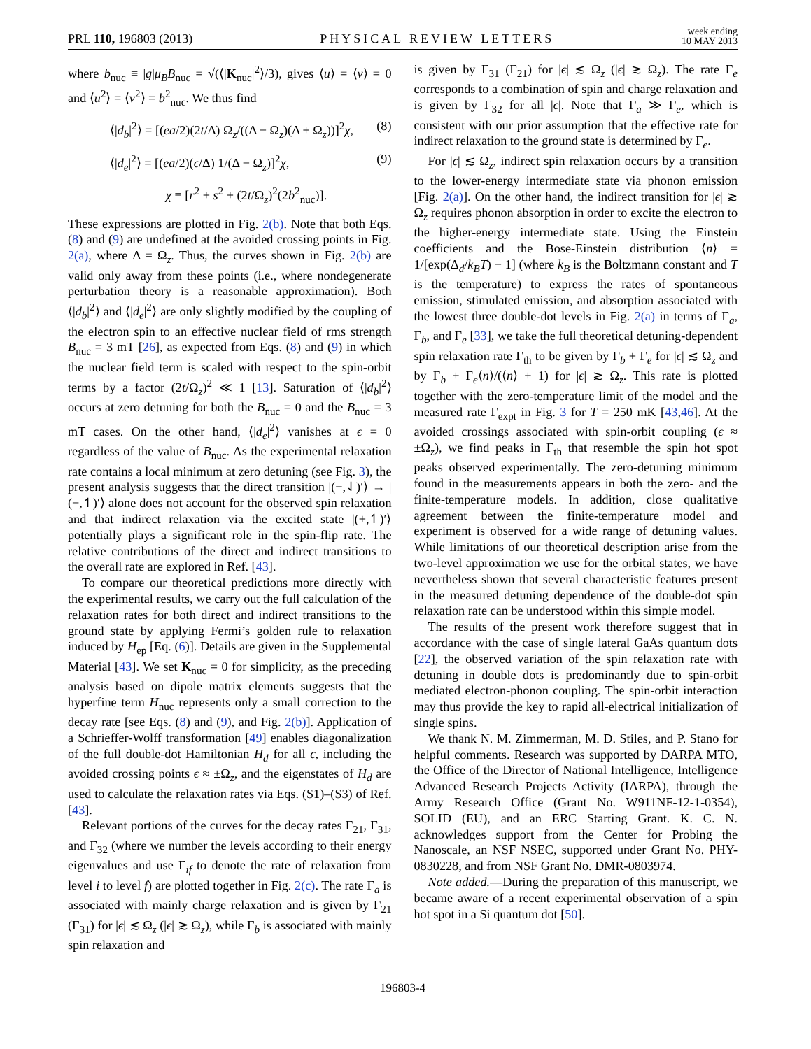PRL 110, 196803 (2013) PHYSICAL REVIEW LETTERS week ending
10 MAY 2013
where b<sub>nuc</sub> ≡ |g|μ<sub>B</sub>B<sub>nuc</sub> = √(⟨|K<sub>nuc</sub>|<sup>2</sup>⟩/3), gives ⟨u⟩ = ⟨v⟩ = 0 and ⟨u<sup>2</sup>⟩ = ⟨v<sup>2</sup>⟩ = b<sup>2</sup><sub>nuc</sub>. We thus find
⟨|d<sub>b</sub>|<sup>2</sup>⟩ = [(ea/2)(2t/Δ) Ω<sub>z</sub>/((Δ − Ω<sub>z</sub>)(Δ + Ω<sub>z</sub>))]<sup>2</sup>χ, (8)
⟨|d<sub>e</sub>|<sup>2</sup>⟩ = [(ea/2)(ϵ/Δ) 1/(Δ − Ω<sub>z</sub>)]<sup>2</sup>χ, (9)
χ ≡ [r<sup>2</sup> + s<sup>2</sup> + (2t/Ω<sub>z</sub>)<sup>2</sup>(2b<sup>2</sup><sub>nuc</sub>)].
These expressions are plotted in Fig. 2(b). Note that both Eqs. (8) and (9) are undefined at the avoided crossing points in Fig. 2(a), where Δ = Ω<sub>z</sub>. Thus, the curves shown in Fig. 2(b) are valid only away from these points (i.e., where nondegenerate perturbation theory is a reasonable approximation). Both ⟨|d<sub>b</sub>|<sup>2</sup>⟩ and ⟨|d<sub>e</sub>|<sup>2</sup>⟩ are only slightly modified by the coupling of the electron spin to an effective nuclear field of rms strength B<sub>nuc</sub> = 3 mT [26], as expected from Eqs. (8) and (9) in which the nuclear field term is scaled with respect to the spin-orbit terms by a factor (2t/Ω<sub>z</sub>)<sup>2</sup> ≪ 1 [13]. Saturation of ⟨|d<sub>b</sub>|<sup>2</sup>⟩ occurs at zero detuning for both the B<sub>nuc</sub> = 0 and the B<sub>nuc</sub> = 3 mT cases. On the other hand, ⟨|d<sub>e</sub>|<sup>2</sup>⟩ vanishes at ϵ = 0 regardless of the value of B<sub>nuc</sub>. As the experimental relaxation rate contains a local minimum at zero detuning (see Fig. 3), the present analysis suggests that the direct transition |(−,⇃)′⟩ → |(−,↿)′⟩ alone does not account for the observed spin relaxation and that indirect relaxation via the excited state |(+,↿)′⟩ potentially plays a significant role in the spin-flip rate. The relative contributions of the direct and indirect transitions to the overall rate are explored in Ref. [43].
To compare our theoretical predictions more directly with the experimental results, we carry out the full calculation of the relaxation rates for both direct and indirect transitions to the ground state by applying Fermi’s golden rule to relaxation induced by H<sub>ep</sub> [Eq. (6)]. Details are given in the Supplemental Material [43]. We set K<sub>nuc</sub> = 0 for simplicity, as the preceding analysis based on dipole matrix elements suggests that the hyperfine term H<sub>nuc</sub> represents only a small correction to the decay rate [see Eqs. (8) and (9), and Fig. 2(b)]. Application of a Schrieffer-Wolff transformation [49] enables diagonalization of the full double-dot Hamiltonian H<sub>d</sub> for all ϵ, including the avoided crossing points ϵ ≈ ±Ω<sub>z</sub>, and the eigenstates of H<sub>d</sub> are used to calculate the relaxation rates via Eqs. (S1)–(S3) of Ref. [43].
Relevant portions of the curves for the decay rates Γ<sub>21</sub>, Γ<sub>31</sub>, and Γ<sub>32</sub> (where we number the levels according to their energy eigenvalues and use Γ<sub>if</sub> to denote the rate of relaxation from level i to level f) are plotted together in Fig. 2(c). The rate Γ<sub>a</sub> is associated with mainly charge relaxation and is given by Γ<sub>21</sub> (Γ<sub>31</sub>) for |ϵ| ≲ Ω<sub>z</sub> (|ϵ| ≳ Ω<sub>z</sub>), while Γ<sub>b</sub> is associated with mainly spin relaxation and
is given by Γ<sub>31</sub> (Γ<sub>21</sub>) for |ϵ| ≲ Ω<sub>z</sub> (|ϵ| ≳ Ω<sub>z</sub>). The rate Γ<sub>e</sub> corresponds to a combination of spin and charge relaxation and is given by Γ<sub>32</sub> for all |ϵ|. Note that Γ<sub>a</sub> ≫ Γ<sub>e</sub>, which is consistent with our prior assumption that the effective rate for indirect relaxation to the ground state is determined by Γ<sub>e</sub>.
For |ϵ| ≲ Ω<sub>z</sub>, indirect spin relaxation occurs by a transition to the lower-energy intermediate state via phonon emission [Fig. 2(a)]. On the other hand, the indirect transition for |ϵ| ≳ Ω<sub>z</sub> requires phonon absorption in order to excite the electron to the higher-energy intermediate state. Using the Einstein coefficients and the Bose-Einstein distribution ⟨n⟩ = 1/[exp(Δ<sub>d</sub>/k<sub>B</sub>T) − 1] (where k<sub>B</sub> is the Boltzmann constant and T is the temperature) to express the rates of spontaneous emission, stimulated emission, and absorption associated with the lowest three double-dot levels in Fig. 2(a) in terms of Γ<sub>a</sub>, Γ<sub>b</sub>, and Γ<sub>e</sub> [33], we take the full theoretical detuning-dependent spin relaxation rate Γ<sub>th</sub> to be given by Γ<sub>b</sub> + Γ<sub>e</sub> for |ϵ| ≲ Ω<sub>z</sub> and by Γ<sub>b</sub> + Γ<sub>e</sub>⟨n⟩/(⟨n⟩ + 1) for |ϵ| ≳ Ω<sub>z</sub>. This rate is plotted together with the zero-temperature limit of the model and the measured rate Γ<sub>expt</sub> in Fig. 3 for T = 250 mK [43,46]. At the avoided crossings associated with spin-orbit coupling (ϵ ≈ ±Ω<sub>z</sub>), we find peaks in Γ<sub>th</sub> that resemble the spin hot spot peaks observed experimentally. The zero-detuning minimum found in the measurements appears in both the zero- and the finite-temperature models. In addition, close qualitative agreement between the finite-temperature model and experiment is observed for a wide range of detuning values. While limitations of our theoretical description arise from the two-level approximation we use for the orbital states, we have nevertheless shown that several characteristic features present in the measured detuning dependence of the double-dot spin relaxation rate can be understood within this simple model.
The results of the present work therefore suggest that in accordance with the case of single lateral GaAs quantum dots [22], the observed variation of the spin relaxation rate with detuning in double dots is predominantly due to spin-orbit mediated electron-phonon coupling. The spin-orbit interaction may thus provide the key to rapid all-electrical initialization of single spins.
We thank N. M. Zimmerman, M. D. Stiles, and P. Stano for helpful comments. Research was supported by DARPA MTO, the Office of the Director of National Intelligence, Intelligence Advanced Research Projects Activity (IARPA), through the Army Research Office (Grant No. W911NF-12-1-0354), SOLID (EU), and an ERC Starting Grant. K. C. N. acknowledges support from the Center for Probing the Nanoscale, an NSF NSEC, supported under Grant No. PHY-0830228, and from NSF Grant No. DMR-0803974.
Note added.—During the preparation of this manuscript, we became aware of a recent experimental observation of a spin hot spot in a Si quantum dot [50].
196803-4